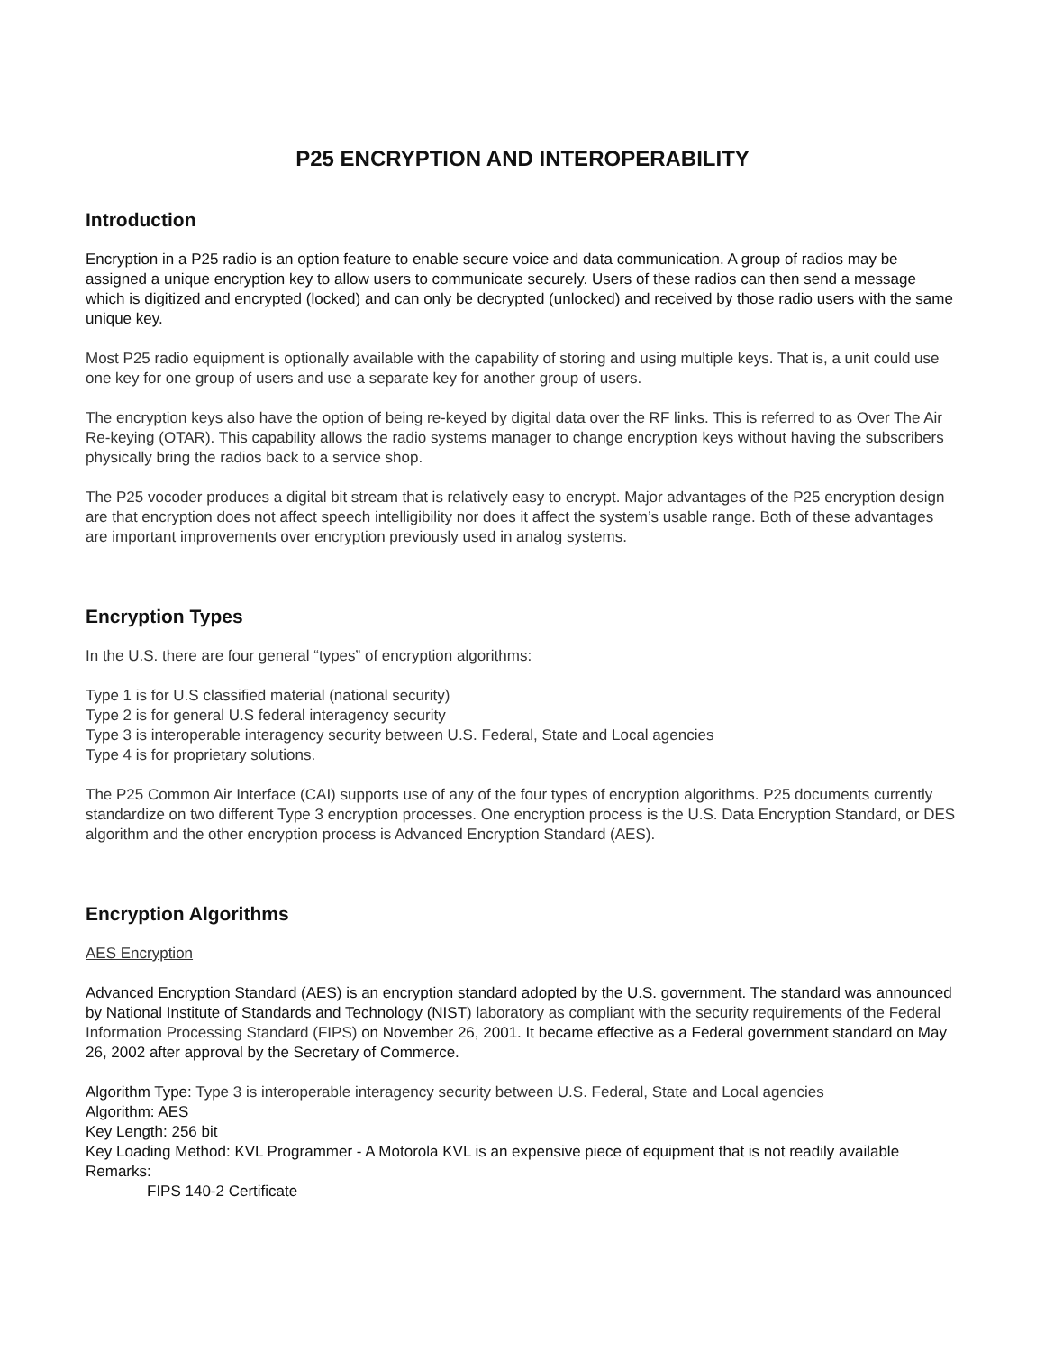P25 ENCRYPTION AND INTEROPERABILITY
Introduction
Encryption in a P25 radio is an option feature to enable secure voice and data communication. A group of radios may be assigned a unique encryption key to allow users to communicate securely. Users of these radios can then send a message which is digitized and encrypted (locked) and can only be decrypted (unlocked) and received by those radio users with the same unique key.
Most P25 radio equipment is optionally available with the capability of storing and using multiple keys. That is, a unit could use one key for one group of users and use a separate key for another group of users.
The encryption keys also have the option of being re-keyed by digital data over the RF links. This is referred to as Over The Air Re-keying (OTAR). This capability allows the radio systems manager to change encryption keys without having the subscribers physically bring the radios back to a service shop.
The P25 vocoder produces a digital bit stream that is relatively easy to encrypt. Major advantages of the P25 encryption design are that encryption does not affect speech intelligibility nor does it affect the system’s usable range. Both of these advantages are important improvements over encryption previously used in analog systems.
Encryption Types
In the U.S. there are four general “types” of encryption algorithms:
Type 1 is for U.S classified material (national security)
Type 2 is for general U.S federal interagency security
Type 3 is interoperable interagency security between U.S. Federal, State and Local agencies
Type 4 is for proprietary solutions.
The P25 Common Air Interface (CAI) supports use of any of the four types of encryption algorithms. P25 documents currently standardize on two different Type 3 encryption processes. One encryption process is the U.S. Data Encryption Standard, or DES algorithm and the other encryption process is Advanced Encryption Standard (AES).
Encryption Algorithms
AES Encryption
Advanced Encryption Standard (AES) is an encryption standard adopted by the U.S. government. The standard was announced by National Institute of Standards and Technology (NIST) laboratory as compliant with the security requirements of the Federal Information Processing Standard (FIPS) on November 26, 2001. It became effective as a Federal government standard on May 26, 2002 after approval by the Secretary of Commerce.
Algorithm Type: Type 3 is interoperable interagency security between U.S. Federal, State and Local agencies
Algorithm: AES
Key Length: 256 bit
Key Loading Method: KVL Programmer - A Motorola KVL is an expensive piece of equipment that is not readily available
Remarks:
FIPS 140-2 Certificate